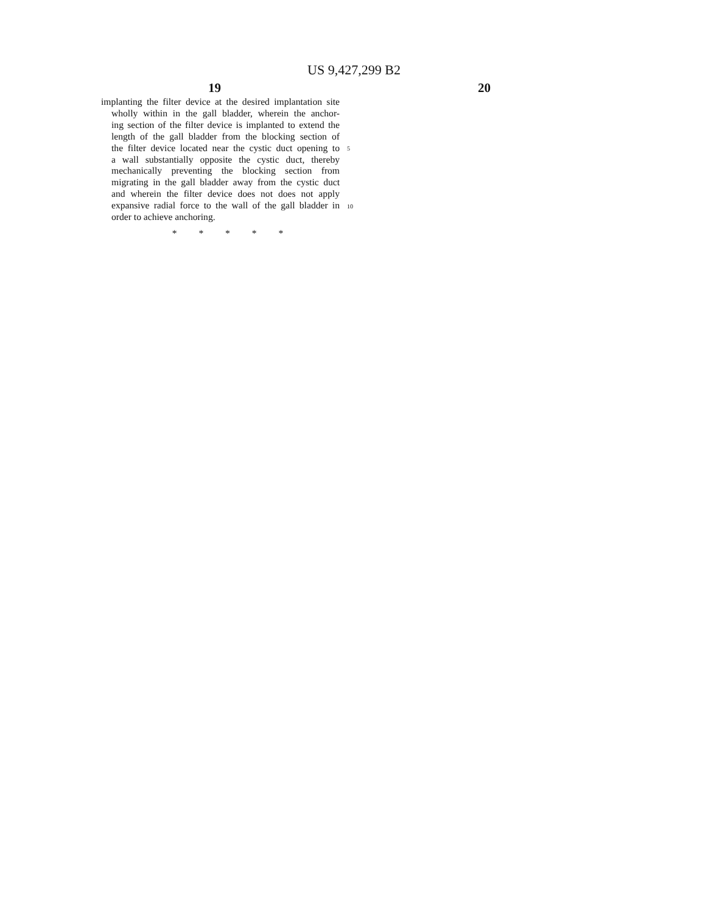US 9,427,299 B2
19 20
implanting the filter device at the desired implantation site
wholly within in the gall bladder, wherein the anchor-
ing section of the filter device is implanted to extend the
length of the gall bladder from the blocking section of
the filter device located near the cystic duct opening to
a wall substantially opposite the cystic duct, thereby
mechanically preventing the blocking section from
migrating in the gall bladder away from the cystic duct
and wherein the filter device does not does not apply
expansive radial force to the wall of the gall bladder in
order to achieve anchoring.
* * * * *
5
10